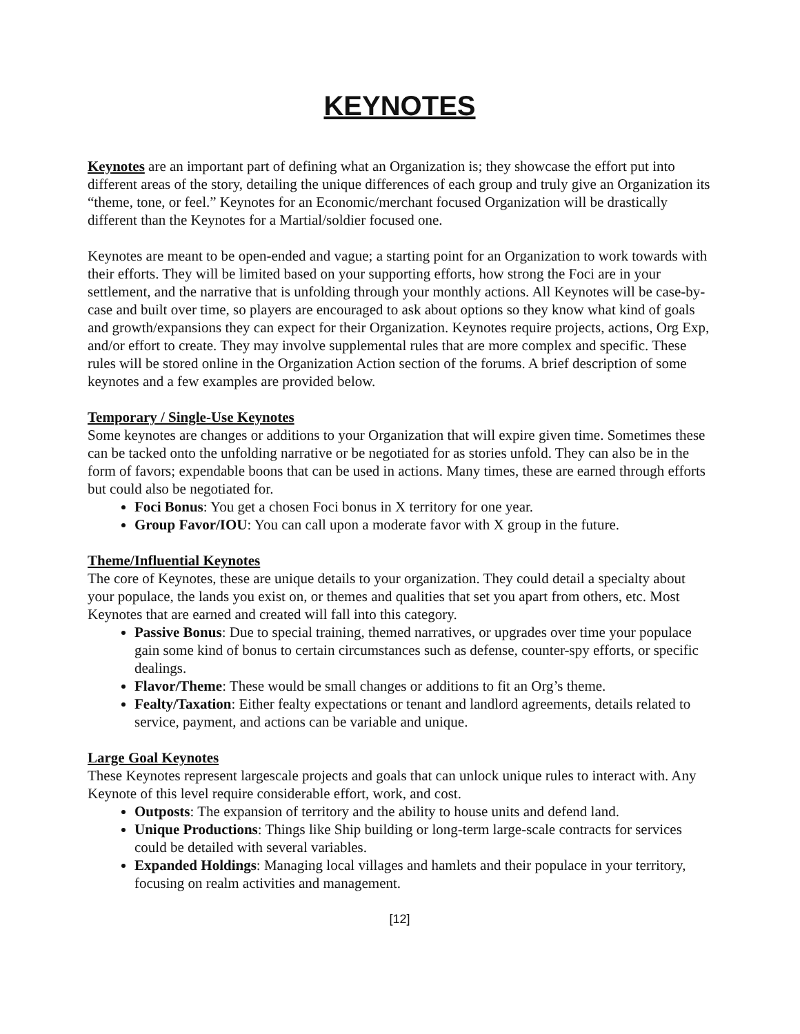KEYNOTES
Keynotes are an important part of defining what an Organization is; they showcase the effort put into different areas of the story, detailing the unique differences of each group and truly give an Organization its “theme, tone, or feel.” Keynotes for an Economic/merchant focused Organization will be drastically different than the Keynotes for a Martial/soldier focused one.
Keynotes are meant to be open-ended and vague; a starting point for an Organization to work towards with their efforts. They will be limited based on your supporting efforts, how strong the Foci are in your settlement, and the narrative that is unfolding through your monthly actions. All Keynotes will be case-by-case and built over time, so players are encouraged to ask about options so they know what kind of goals and growth/expansions they can expect for their Organization. Keynotes require projects, actions, Org Exp, and/or effort to create. They may involve supplemental rules that are more complex and specific. These rules will be stored online in the Organization Action section of the forums. A brief description of some keynotes and a few examples are provided below.
Temporary / Single-Use Keynotes
Some keynotes are changes or additions to your Organization that will expire given time. Sometimes these can be tacked onto the unfolding narrative or be negotiated for as stories unfold. They can also be in the form of favors; expendable boons that can be used in actions. Many times, these are earned through efforts but could also be negotiated for.
Foci Bonus: You get a chosen Foci bonus in X territory for one year.
Group Favor/IOU: You can call upon a moderate favor with X group in the future.
Theme/Influential Keynotes
The core of Keynotes, these are unique details to your organization. They could detail a specialty about your populace, the lands you exist on, or themes and qualities that set you apart from others, etc. Most Keynotes that are earned and created will fall into this category.
Passive Bonus: Due to special training, themed narratives, or upgrades over time your populace gain some kind of bonus to certain circumstances such as defense, counter-spy efforts, or specific dealings.
Flavor/Theme: These would be small changes or additions to fit an Org’s theme.
Fealty/Taxation: Either fealty expectations or tenant and landlord agreements, details related to service, payment, and actions can be variable and unique.
Large Goal Keynotes
These Keynotes represent largescale projects and goals that can unlock unique rules to interact with. Any Keynote of this level require considerable effort, work, and cost.
Outposts: The expansion of territory and the ability to house units and defend land.
Unique Productions: Things like Ship building or long-term large-scale contracts for services could be detailed with several variables.
Expanded Holdings: Managing local villages and hamlets and their populace in your territory, focusing on realm activities and management.
[12]